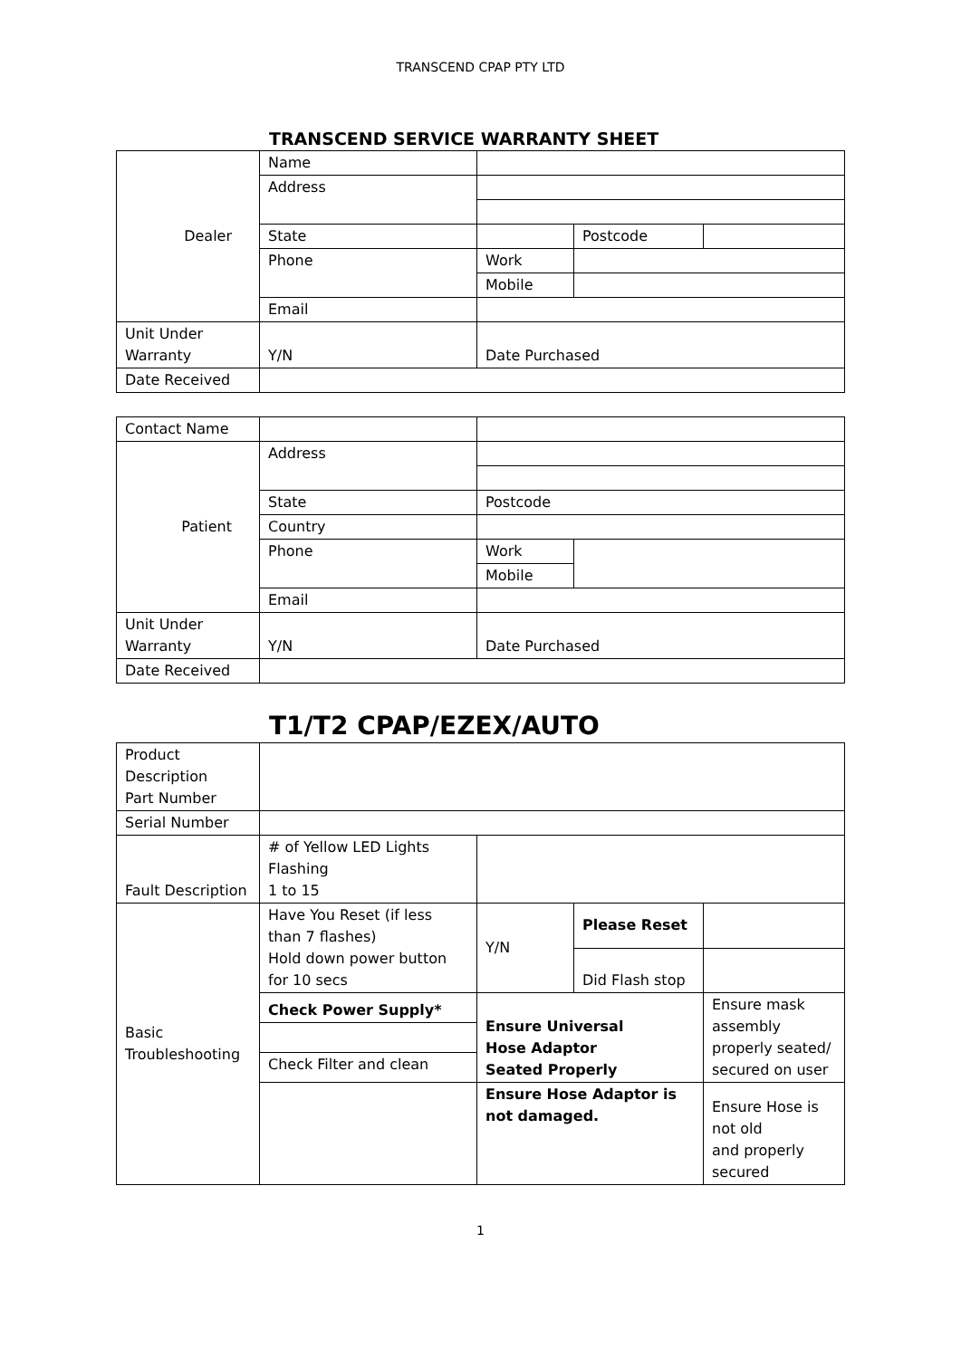TRANSCEND CPAP PTY LTD
TRANSCEND SERVICE WARRANTY SHEET
| Dealer | Name | | | |
| | Address | | | |
| | State | | Postcode | |
| | Phone | Work | | |
| | | Mobile | | |
| | Email | | | |
| Unit Under Warranty | Y/N | Date Purchased | | |
| Date Received | | | | |
| Contact Name | | | |
| Patient | Address | | |
| | State | Postcode | |
| | Country | | |
| | Phone | Work | |
| | | Mobile | |
| | Email | | |
| Unit Under Warranty | Y/N | Date Purchased | |
| Date Received | | | |
T1/T2 CPAP/EZEX/AUTO
| Product Description Part Number | | | | |
| Serial Number | | | | |
| Fault Description | # of Yellow LED Lights Flashing 1 to 15 | | | |
| Basic Troubleshooting | Have You Reset (if less than 7 flashes) Hold down power button for 10 secs | Y/N | Please Reset | |
| | | | Did Flash stop | |
| | Check Power Supply* | Ensure Universal Hose Adaptor Seated Properly | | Ensure mask assembly properly seated/ secured on user |
| | Check Filter and clean | | | |
| | | Ensure Hose Adaptor is not damaged. | | Ensure Hose is not old and properly secured |
1